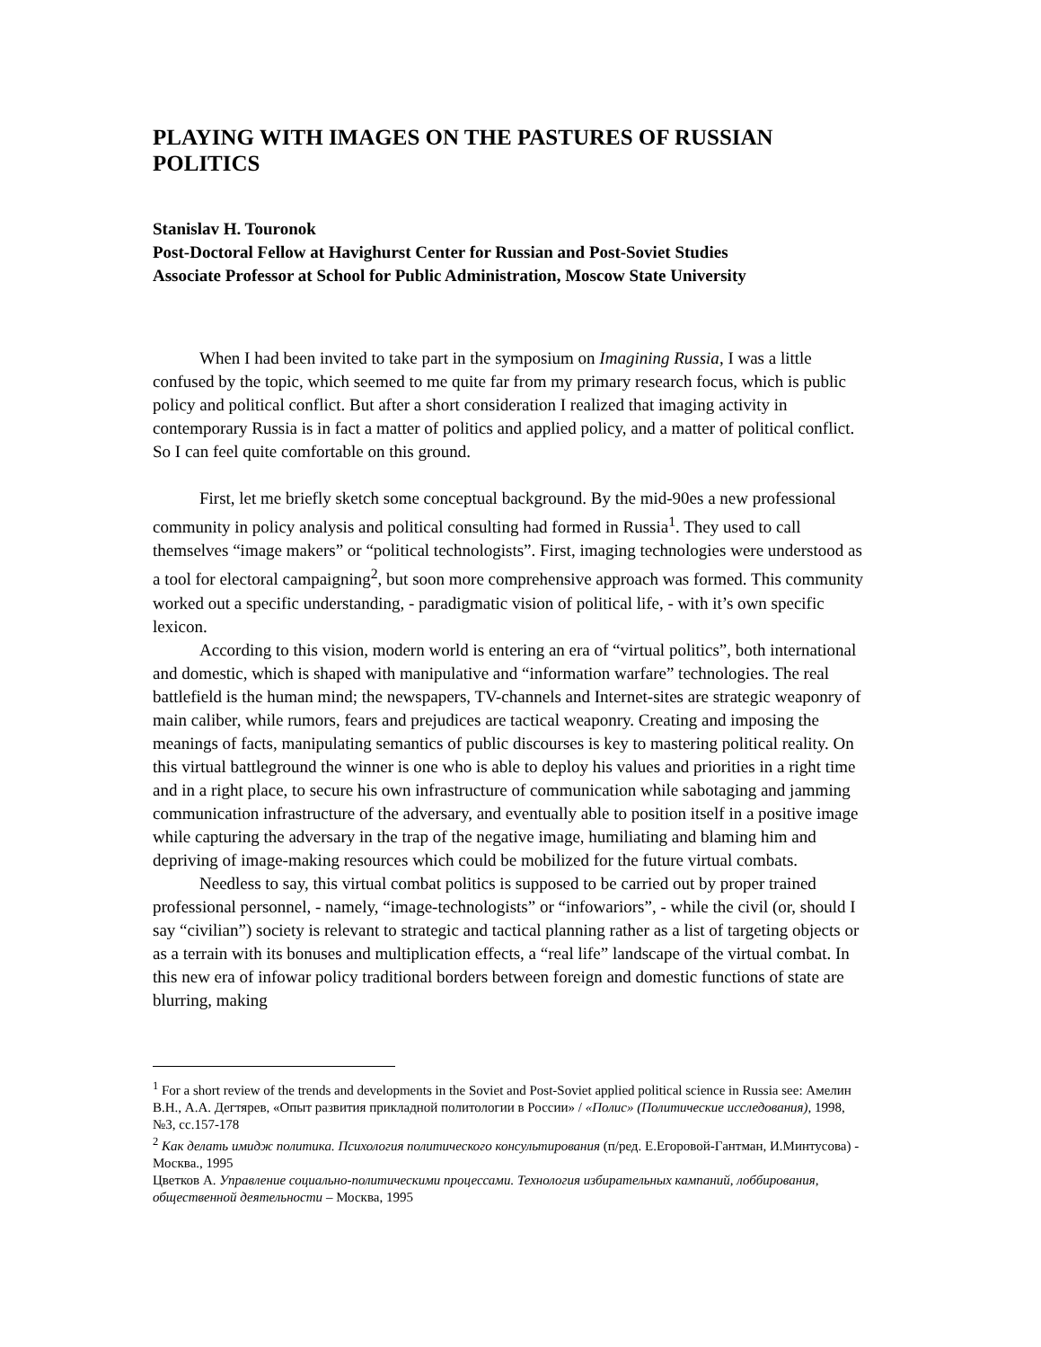PLAYING WITH IMAGES ON THE PASTURES OF RUSSIAN POLITICS
Stanislav H. Touronok
Post-Doctoral Fellow at Havighurst Center for Russian and Post-Soviet Studies
Associate Professor at School for Public Administration, Moscow State University
When I had been invited to take part in the symposium on Imagining Russia, I was a little confused by the topic, which seemed to me quite far from my primary research focus, which is public policy and political conflict. But after a short consideration I realized that imaging activity in contemporary Russia is in fact a matter of politics and applied policy, and a matter of political conflict. So I can feel quite comfortable on this ground.
First, let me briefly sketch some conceptual background. By the mid-90es a new professional community in policy analysis and political consulting had formed in Russia<sup>1</sup>. They used to call themselves “image makers” or “political technologists”. First, imaging technologies were understood as a tool for electoral campaigning<sup>2</sup>, but soon more comprehensive approach was formed. This community worked out a specific understanding, - paradigmatic vision of political life, - with it’s own specific lexicon.
According to this vision, modern world is entering an era of “virtual politics”, both international and domestic, which is shaped with manipulative and “information warfare” technologies. The real battlefield is the human mind; the newspapers, TV-channels and Internet-sites are strategic weaponry of main caliber, while rumors, fears and prejudices are tactical weaponry. Creating and imposing the meanings of facts, manipulating semantics of public discourses is key to mastering political reality. On this virtual battleground the winner is one who is able to deploy his values and priorities in a right time and in a right place, to secure his own infrastructure of communication while sabotaging and jamming communication infrastructure of the adversary, and eventually able to position itself in a positive image while capturing the adversary in the trap of the negative image, humiliating and blaming him and depriving of image-making resources which could be mobilized for the future virtual combats.
Needless to say, this virtual combat politics is supposed to be carried out by proper trained professional personnel, - namely, “image-technologists” or “infowariors”, - while the civil (or, should I say “civilian”) society is relevant to strategic and tactical planning rather as a list of targeting objects or as a terrain with its bonuses and multiplication effects, a “real life” landscape of the virtual combat. In this new era of infowar policy traditional borders between foreign and domestic functions of state are blurring, making
<sup>1</sup> For a short review of the trends and developments in the Soviet and Post-Soviet applied political science in Russia see: Амелин В.Н., А.А. Дегтярев, «Опыт развития прикладной политологии в России» / «Полис» (Политические исследования), 1998, №3, сс.157-178
<sup>2</sup> Как делать имидж политика. Психология политического консультирования (п/ред. Е.Егоровой-Гантман, И.Минтусова) - Москва., 1995
Цветков А. Управление социально-политическими процессами. Технология избирательных кампаний, лоббирования, общественной деятельности – Москва, 1995